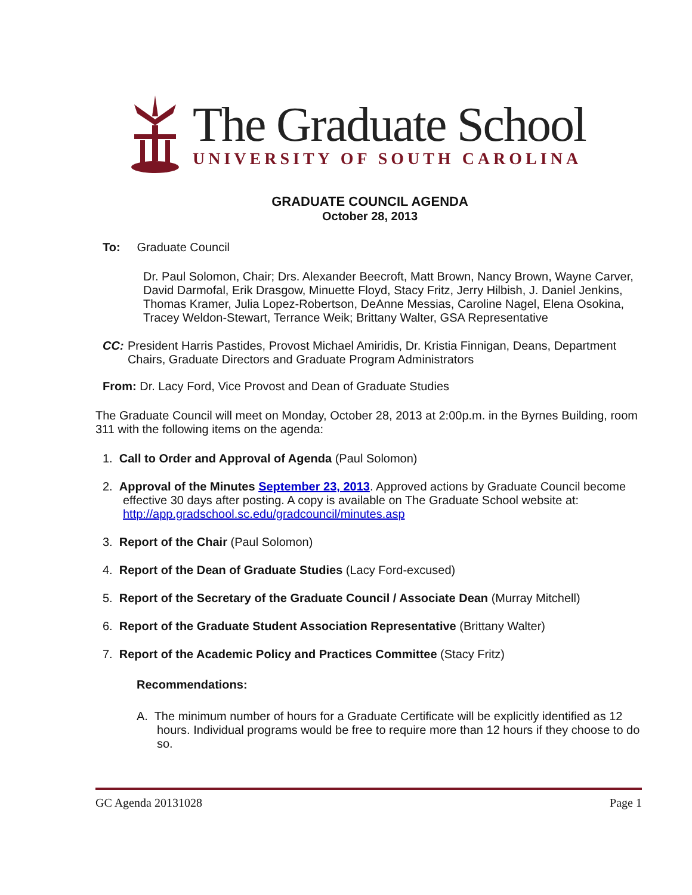The Graduate School
UNIVERSITY OF SOUTH CAROLINA
GRADUATE COUNCIL AGENDA
October 28, 2013
To: Graduate Council
Dr. Paul Solomon, Chair; Drs. Alexander Beecroft, Matt Brown, Nancy Brown, Wayne Carver, David Darmofal, Erik Drasgow, Minuette Floyd, Stacy Fritz, Jerry Hilbish, J. Daniel Jenkins, Thomas Kramer, Julia Lopez-Robertson, DeAnne Messias, Caroline Nagel, Elena Osokina, Tracey Weldon-Stewart, Terrance Weik; Brittany Walter, GSA Representative
CC: President Harris Pastides, Provost Michael Amiridis, Dr. Kristia Finnigan, Deans, Department Chairs, Graduate Directors and Graduate Program Administrators
From: Dr. Lacy Ford, Vice Provost and Dean of Graduate Studies
The Graduate Council will meet on Monday, October 28, 2013 at 2:00p.m. in the Byrnes Building, room 311 with the following items on the agenda:
1. Call to Order and Approval of Agenda (Paul Solomon)
2. Approval of the Minutes September 23, 2013. Approved actions by Graduate Council become effective 30 days after posting. A copy is available on The Graduate School website at: http://app.gradschool.sc.edu/gradcouncil/minutes.asp
3. Report of the Chair (Paul Solomon)
4. Report of the Dean of Graduate Studies (Lacy Ford-excused)
5. Report of the Secretary of the Graduate Council / Associate Dean (Murray Mitchell)
6. Report of the Graduate Student Association Representative (Brittany Walter)
7. Report of the Academic Policy and Practices Committee (Stacy Fritz)
Recommendations:
A. The minimum number of hours for a Graduate Certificate will be explicitly identified as 12 hours. Individual programs would be free to require more than 12 hours if they choose to do so.
GC Agenda 20131028 Page 1